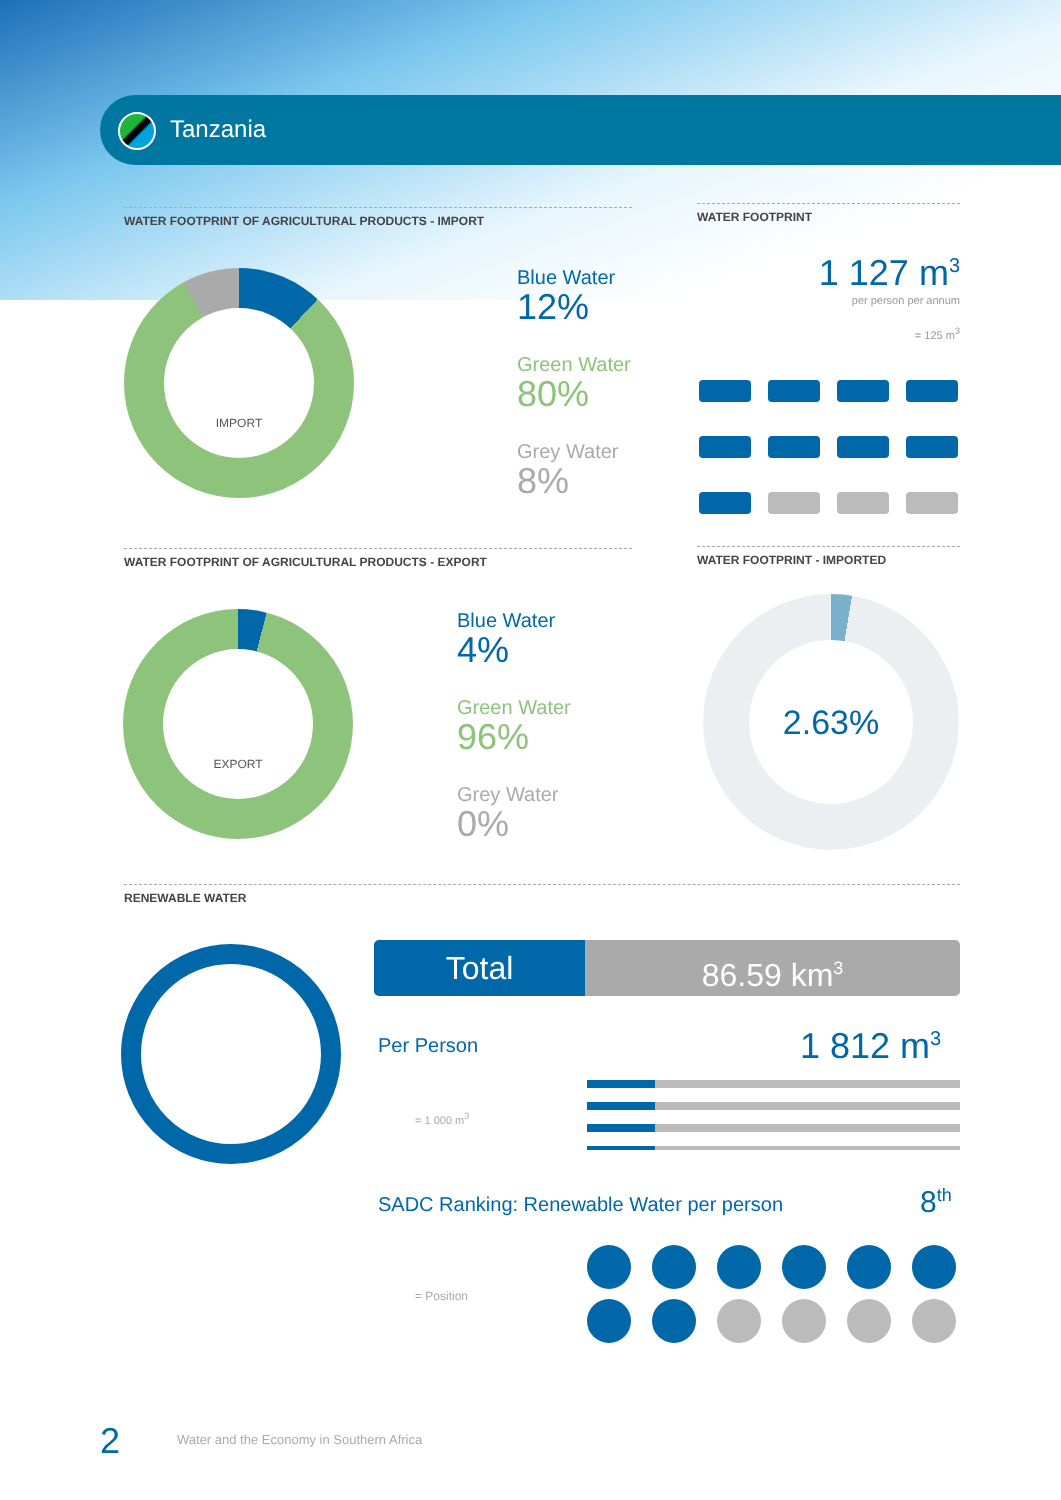Tanzania
WATER FOOTPRINT OF AGRICULTURAL PRODUCTS - IMPORT
IMPORT
Blue Water
12%
Green Water
80%
Grey Water
8%
WATER FOOTPRINT
1 127 m<sup>3</sup>
per person per annum
= 125 m<sup>3</sup>
WATER FOOTPRINT OF AGRICULTURAL PRODUCTS - EXPORT
EXPORT
Blue Water
4%
Green Water
96%
Grey Water
0%
WATER FOOTPRINT - IMPORTED
2.63%
RENEWABLE WATER
Total 86.59 km<sup>3</sup>
Per Person 1 812 m<sup>3</sup>
= 1 000 m<sup>3</sup>
SADC Ranking: Renewable Water per person
8<sup>th</sup>
= Position
2
Water and the Economy in Southern Africa